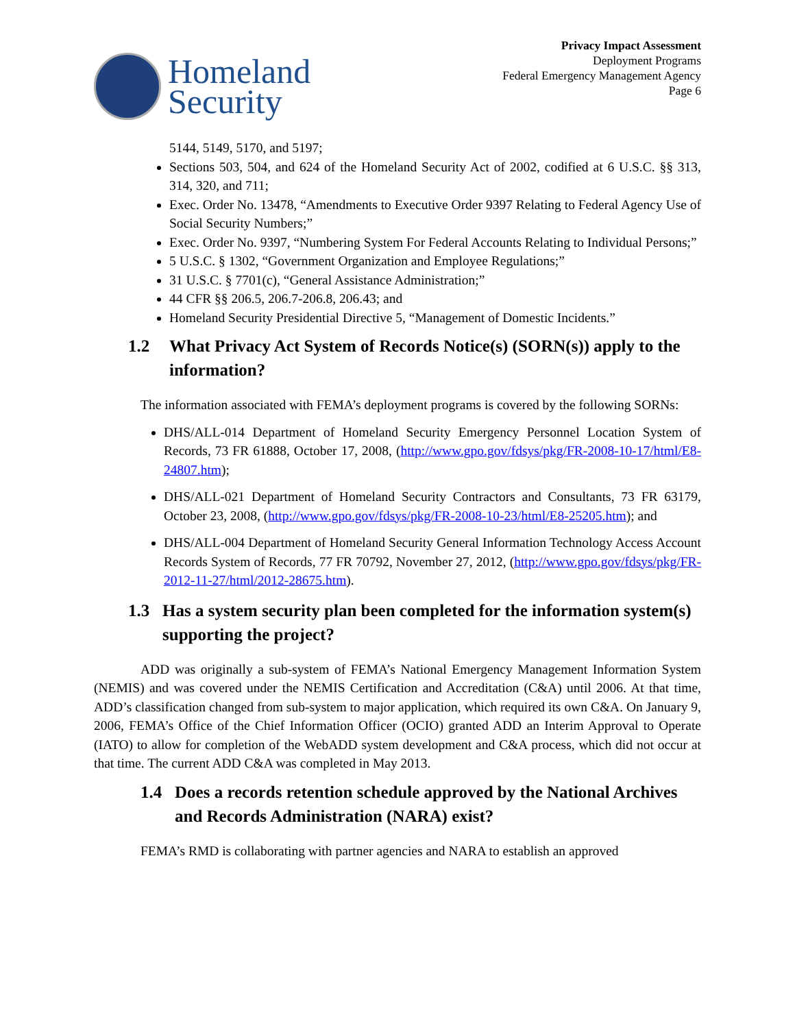Homeland
Security
Privacy Impact Assessment
Deployment Programs
Federal Emergency Management Agency
Page 6
5144, 5149, 5170, and 5197;
Sections 503, 504, and 624 of the Homeland Security Act of 2002, codified at 6 U.S.C. §§ 313, 314, 320, and 711;
Exec. Order No. 13478, “Amendments to Executive Order 9397 Relating to Federal Agency Use of Social Security Numbers;”
Exec. Order No. 9397, “Numbering System For Federal Accounts Relating to Individual Persons;”
5 U.S.C. § 1302, “Government Organization and Employee Regulations;”
31 U.S.C. § 7701(c), “General Assistance Administration;”
44 CFR §§ 206.5, 206.7-206.8, 206.43; and
Homeland Security Presidential Directive 5, “Management of Domestic Incidents.”
1.2 What Privacy Act System of Records Notice(s) (SORN(s)) apply to the information?
The information associated with FEMA’s deployment programs is covered by the following SORNs:
DHS/ALL-014 Department of Homeland Security Emergency Personnel Location System of Records, 73 FR 61888, October 17, 2008, (http://www.gpo.gov/fdsys/pkg/FR-2008-10-17/html/E8-24807.htm);
DHS/ALL-021 Department of Homeland Security Contractors and Consultants, 73 FR 63179, October 23, 2008, (http://www.gpo.gov/fdsys/pkg/FR-2008-10-23/html/E8-25205.htm); and
DHS/ALL-004 Department of Homeland Security General Information Technology Access Account Records System of Records, 77 FR 70792, November 27, 2012, (http://www.gpo.gov/fdsys/pkg/FR-2012-11-27/html/2012-28675.htm).
1.3 Has a system security plan been completed for the information system(s) supporting the project?
ADD was originally a sub-system of FEMA’s National Emergency Management Information System (NEMIS) and was covered under the NEMIS Certification and Accreditation (C&A) until 2006. At that time, ADD’s classification changed from sub-system to major application, which required its own C&A. On January 9, 2006, FEMA’s Office of the Chief Information Officer (OCIO) granted ADD an Interim Approval to Operate (IATO) to allow for completion of the WebADD system development and C&A process, which did not occur at that time. The current ADD C&A was completed in May 2013.
1.4 Does a records retention schedule approved by the National Archives and Records Administration (NARA) exist?
FEMA’s RMD is collaborating with partner agencies and NARA to establish an approved